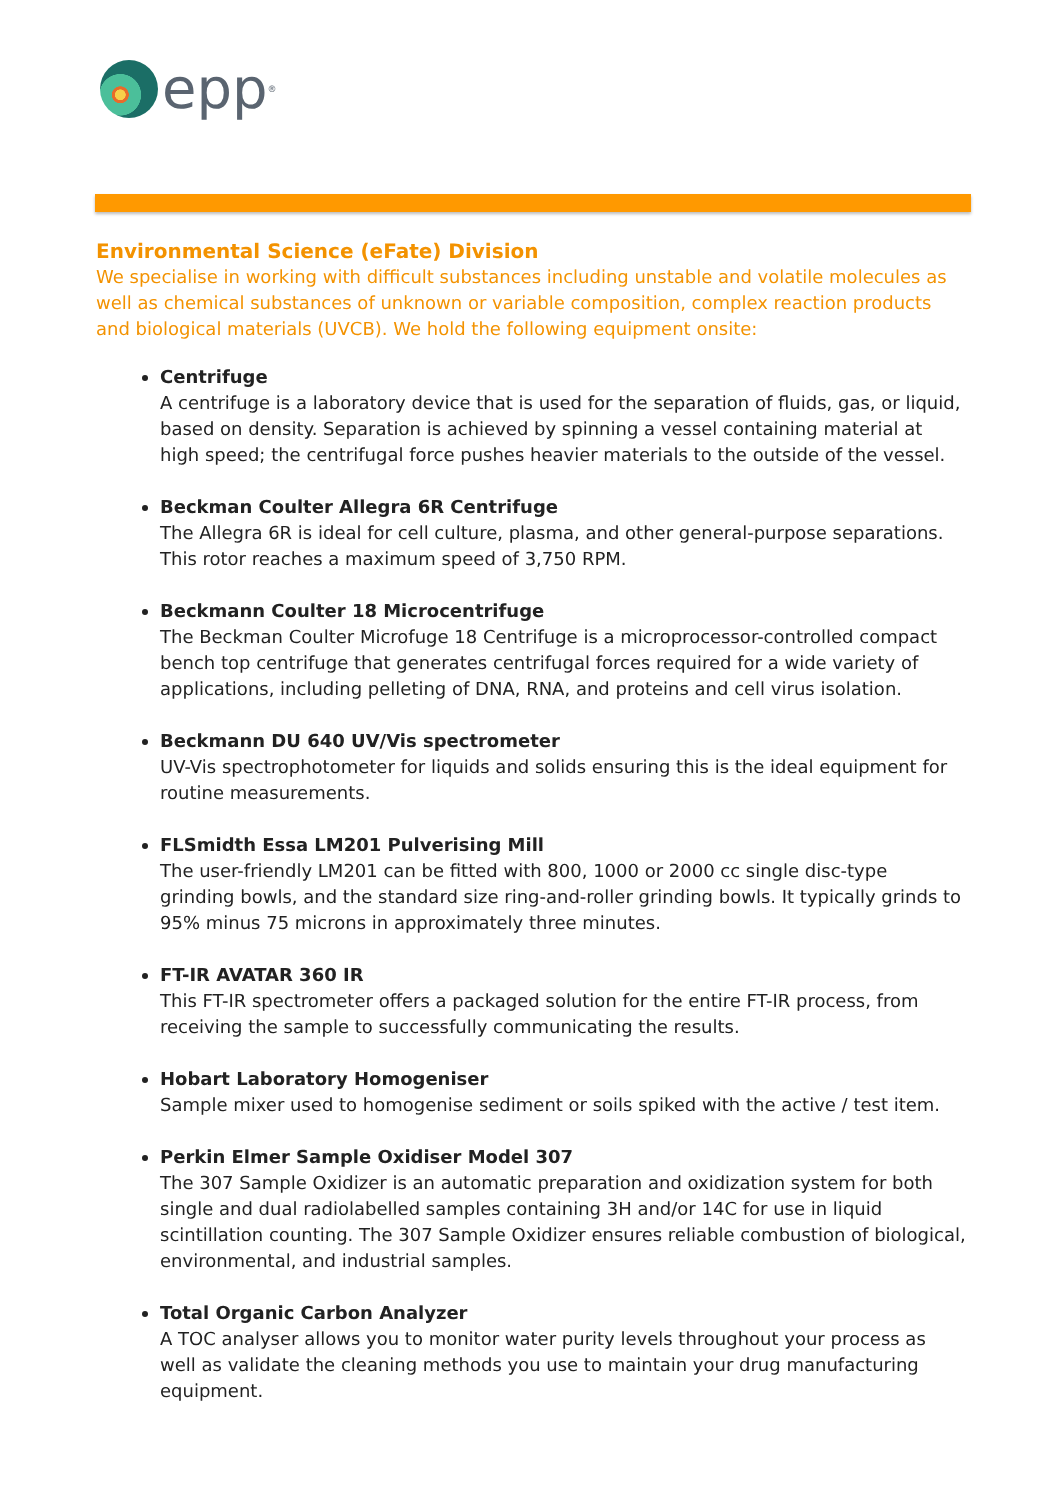epp<sup>®</sup>
Environmental Science (eFate) Division
We specialise in working with difficult substances including unstable and volatile molecules as well as chemical substances of unknown or variable composition, complex reaction products and biological materials (UVCB). We hold the following equipment onsite:
Centrifuge
A centrifuge is a laboratory device that is used for the separation of fluids, gas, or liquid, based on density. Separation is achieved by spinning a vessel containing material at high speed; the centrifugal force pushes heavier materials to the outside of the vessel.
Beckman Coulter Allegra 6R Centrifuge
The Allegra 6R is ideal for cell culture, plasma, and other general-purpose separations. This rotor reaches a maximum speed of 3,750 RPM.
Beckmann Coulter 18 Microcentrifuge
The Beckman Coulter Microfuge 18 Centrifuge is a microprocessor-controlled compact bench top centrifuge that generates centrifugal forces required for a wide variety of applications, including pelleting of DNA, RNA, and proteins and cell virus isolation.
Beckmann DU 640 UV/Vis spectrometer
UV-Vis spectrophotometer for liquids and solids ensuring this is the ideal equipment for routine measurements.
FLSmidth Essa LM201 Pulverising Mill
The user-friendly LM201 can be fitted with 800, 1000 or 2000 cc single disc-type grinding bowls, and the standard size ring-and-roller grinding bowls. It typically grinds to 95% minus 75 microns in approximately three minutes.
FT-IR AVATAR 360 IR
This FT-IR spectrometer offers a packaged solution for the entire FT-IR process, from receiving the sample to successfully communicating the results.
Hobart Laboratory Homogeniser
Sample mixer used to homogenise sediment or soils spiked with the active / test item.
Perkin Elmer Sample Oxidiser Model 307
The 307 Sample Oxidizer is an automatic preparation and oxidization system for both single and dual radiolabelled samples containing 3H and/or 14C for use in liquid scintillation counting. The 307 Sample Oxidizer ensures reliable combustion of biological, environmental, and industrial samples.
Total Organic Carbon Analyzer
A TOC analyser allows you to monitor water purity levels throughout your process as well as validate the cleaning methods you use to maintain your drug manufacturing equipment.